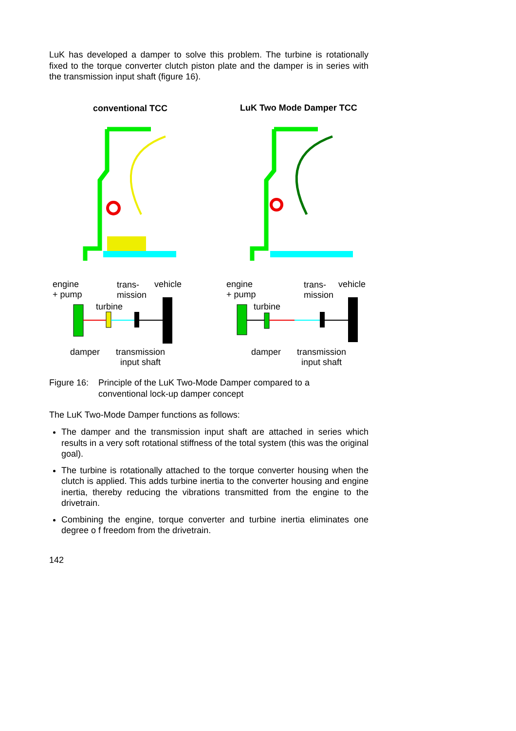LuK has developed a damper to solve this problem. The turbine is rotationally fixed to the torque converter clutch piston plate and the damper is in series with the transmission input shaft (figure 16).
conventional TCC LuK Two Mode Damper TCC
engine
+ pump
trans-
mission
vehicle
turbine
damper
transmission
input shaft
engine
+ pump
trans-
mission
vehicle
turbine
damper
transmission
input shaft
Figure 16: Principle of the LuK Two-Mode Damper compared to a
conventional lock-up damper concept
The LuK Two-Mode Damper functions as follows:
The damper and the transmission input shaft are attached in series which results in a very soft rotational stiffness of the total system (this was the original goal).
The turbine is rotationally attached to the torque converter housing when the clutch is applied. This adds turbine inertia to the converter housing and engine inertia, thereby reducing the vibrations transmitted from the engine to the drivetrain.
Combining the engine, torque converter and turbine inertia eliminates one degree o f freedom from the drivetrain.
142